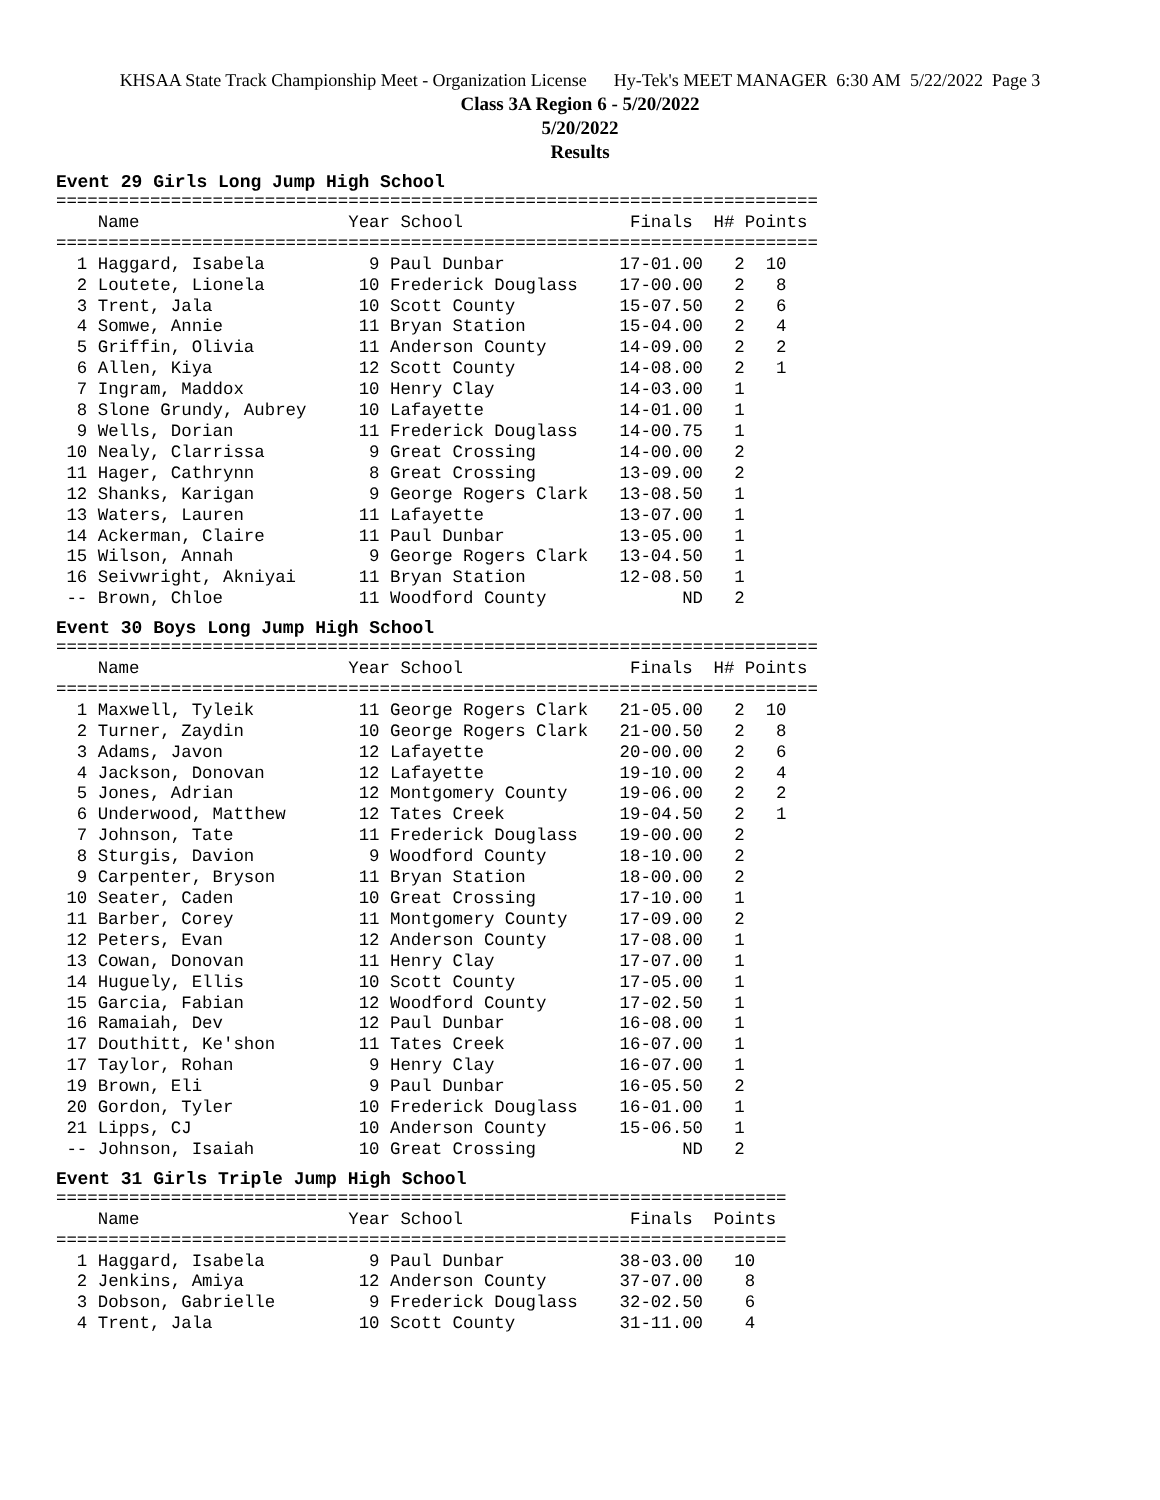KHSAA State Track Championship Meet - Organization License Hy-Tek's MEET MANAGER 6:30 AM 5/22/2022 Page 3
Class 3A Region 6 - 5/20/2022
5/20/2022
Results
Event 29 Girls Long Jump High School
=========================================================================
    Name                    Year School                Finals  H# Points
=========================================================================
  1 Haggard, Isabela          9 Paul Dunbar           17-01.00   2  10
  2 Loutete, Lionela         10 Frederick Douglass    17-00.00   2   8
  3 Trent, Jala              10 Scott County          15-07.50   2   6
  4 Somwe, Annie             11 Bryan Station         15-04.00   2   4
  5 Griffin, Olivia          11 Anderson County       14-09.00   2   2
  6 Allen, Kiya              12 Scott County          14-08.00   2   1
  7 Ingram, Maddox           10 Henry Clay            14-03.00   1
  8 Slone Grundy, Aubrey     10 Lafayette             14-01.00   1
  9 Wells, Dorian            11 Frederick Douglass    14-00.75   1
 10 Nealy, Clarrissa          9 Great Crossing        14-00.00   2
 11 Hager, Cathrynn           8 Great Crossing        13-09.00   2
 12 Shanks, Karigan           9 George Rogers Clark   13-08.50   1
 13 Waters, Lauren           11 Lafayette             13-07.00   1
 14 Ackerman, Claire         11 Paul Dunbar           13-05.00   1
 15 Wilson, Annah             9 George Rogers Clark   13-04.50   1
 16 Seivwright, Akniyai      11 Bryan Station         12-08.50   1
 -- Brown, Chloe             11 Woodford County             ND   2
Event 30 Boys Long Jump High School
=========================================================================
    Name                    Year School                Finals  H# Points
=========================================================================
  1 Maxwell, Tyleik          11 George Rogers Clark   21-05.00   2  10
  2 Turner, Zaydin           10 George Rogers Clark   21-00.50   2   8
  3 Adams, Javon             12 Lafayette             20-00.00   2   6
  4 Jackson, Donovan         12 Lafayette             19-10.00   2   4
  5 Jones, Adrian            12 Montgomery County     19-06.00   2   2
  6 Underwood, Matthew       12 Tates Creek           19-04.50   2   1
  7 Johnson, Tate            11 Frederick Douglass    19-00.00   2
  8 Sturgis, Davion           9 Woodford County       18-10.00   2
  9 Carpenter, Bryson        11 Bryan Station         18-00.00   2
 10 Seater, Caden            10 Great Crossing        17-10.00   1
 11 Barber, Corey            11 Montgomery County     17-09.00   2
 12 Peters, Evan             12 Anderson County       17-08.00   1
 13 Cowan, Donovan           11 Henry Clay            17-07.00   1
 14 Huguely, Ellis           10 Scott County          17-05.00   1
 15 Garcia, Fabian           12 Woodford County       17-02.50   1
 16 Ramaiah, Dev             12 Paul Dunbar           16-08.00   1
 17 Douthitt, Ke'shon        11 Tates Creek           16-07.00   1
 17 Taylor, Rohan             9 Henry Clay            16-07.00   1
 19 Brown, Eli                9 Paul Dunbar           16-05.50   2
 20 Gordon, Tyler            10 Frederick Douglass    16-01.00   1
 21 Lipps, CJ                10 Anderson County       15-06.50   1
 -- Johnson, Isaiah          10 Great Crossing              ND   2
Event 31 Girls Triple Jump High School
======================================================================
    Name                    Year School                Finals  Points
======================================================================
  1 Haggard, Isabela          9 Paul Dunbar           38-03.00   10
  2 Jenkins, Amiya           12 Anderson County       37-07.00    8
  3 Dobson, Gabrielle         9 Frederick Douglass    32-02.50    6
  4 Trent, Jala              10 Scott County          31-11.00    4